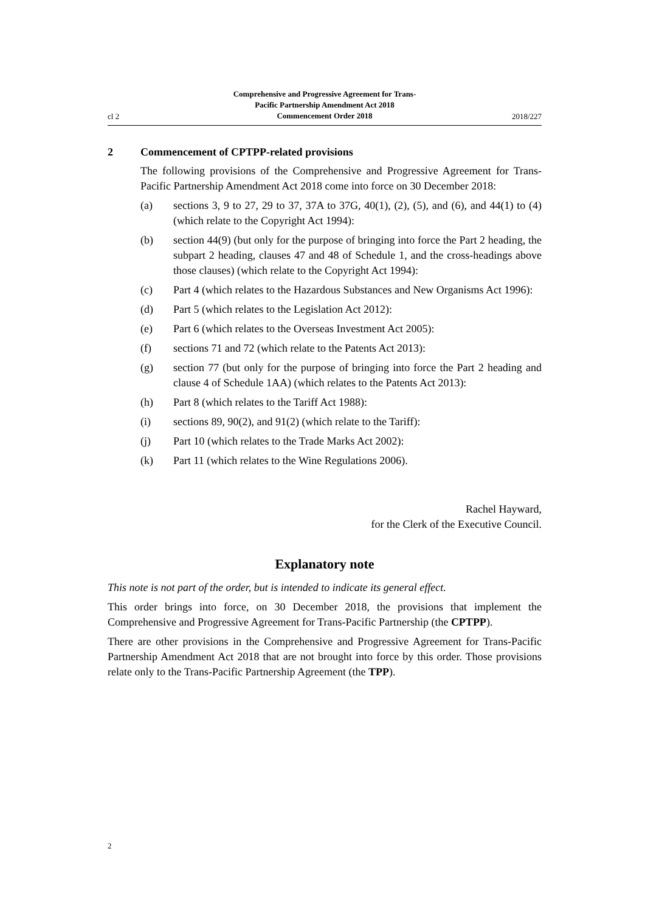cl 2
Comprehensive and Progressive Agreement for Trans-
Pacific Partnership Amendment Act 2018
Commencement Order 2018
2018/227
2 Commencement of CPTPP-related provisions
The following provisions of the Comprehensive and Progressive Agreement for Trans-Pacific Partnership Amendment Act 2018 come into force on 30 December 2018:
(a) sections 3, 9 to 27, 29 to 37, 37A to 37G, 40(1), (2), (5), and (6), and 44(1) to (4) (which relate to the Copyright Act 1994):
(b) section 44(9) (but only for the purpose of bringing into force the Part 2 heading, the subpart 2 heading, clauses 47 and 48 of Schedule 1, and the cross-headings above those clauses) (which relate to the Copyright Act 1994):
(c) Part 4 (which relates to the Hazardous Substances and New Organisms Act 1996):
(d) Part 5 (which relates to the Legislation Act 2012):
(e) Part 6 (which relates to the Overseas Investment Act 2005):
(f) sections 71 and 72 (which relate to the Patents Act 2013):
(g) section 77 (but only for the purpose of bringing into force the Part 2 heading and clause 4 of Schedule 1AA) (which relates to the Patents Act 2013):
(h) Part 8 (which relates to the Tariff Act 1988):
(i) sections 89, 90(2), and 91(2) (which relate to the Tariff):
(j) Part 10 (which relates to the Trade Marks Act 2002):
(k) Part 11 (which relates to the Wine Regulations 2006).
Rachel Hayward,
for the Clerk of the Executive Council.
Explanatory note
This note is not part of the order, but is intended to indicate its general effect.
This order brings into force, on 30 December 2018, the provisions that implement the Comprehensive and Progressive Agreement for Trans-Pacific Partnership (the CPTPP).
There are other provisions in the Comprehensive and Progressive Agreement for Trans-Pacific Partnership Amendment Act 2018 that are not brought into force by this order. Those provisions relate only to the Trans-Pacific Partnership Agreement (the TPP).
2